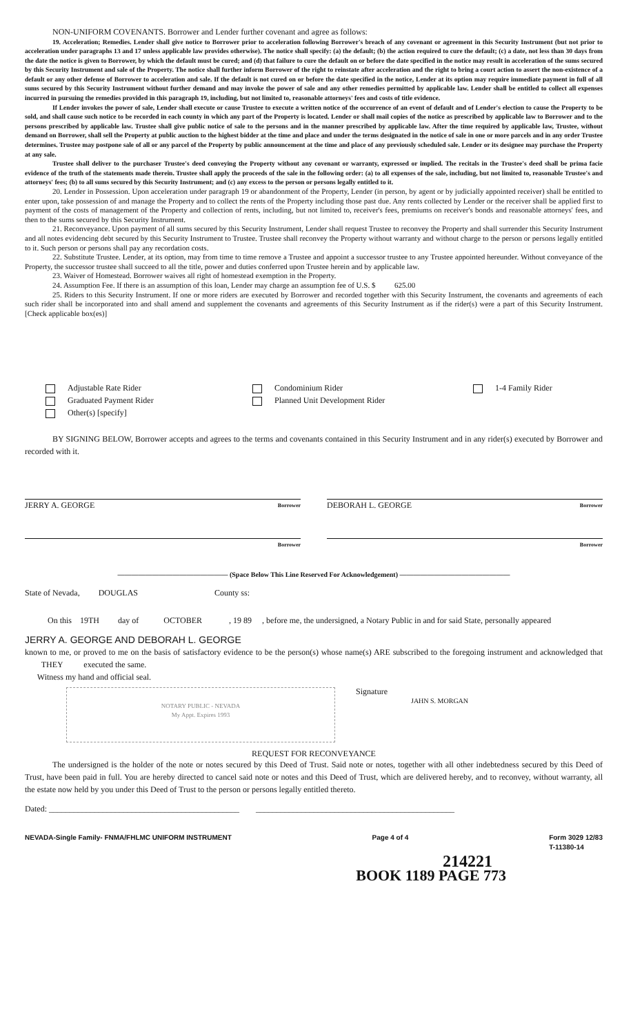NON-UNIFORM COVENANTS. Borrower and Lender further covenant and agree as follows:
19. Acceleration; Remedies. Lender shall give notice to Borrower prior to acceleration following Borrower's breach of any covenant or agreement in this Security Instrument (but not prior to acceleration under paragraphs 13 and 17 unless applicable law provides otherwise). The notice shall specify: (a) the default; (b) the action required to cure the default; (c) a date, not less than 30 days from the date the notice is given to Borrower, by which the default must be cured; and (d) that failure to cure the default on or before the date specified in the notice may result in acceleration of the sums secured by this Security Instrument and sale of the Property. The notice shall further inform Borrower of the right to reinstate after acceleration and the right to bring a court action to assert the non-existence of a default or any other defense of Borrower to acceleration and sale. If the default is not cured on or before the date specified in the notice, Lender at its option may require immediate payment in full of all sums secured by this Security Instrument without further demand and may invoke the power of sale and any other remedies permitted by applicable law. Lender shall be entitled to collect all expenses incurred in pursuing the remedies provided in this paragraph 19, including, but not limited to, reasonable attorneys' fees and costs of title evidence.
If Lender invokes the power of sale, Lender shall execute or cause Trustee to execute a written notice of the occurrence of an event of default and of Lender's election to cause the Property to be sold, and shall cause such notice to be recorded in each county in which any part of the Property is located. Lender or shall mail copies of the notice as prescribed by applicable law to Borrower and to the persons prescribed by applicable law. Trustee shall give public notice of sale to the persons and in the manner prescribed by applicable law. After the time required by applicable law, Trustee, without demand on Borrower, shall sell the Property at public auction to the highest bidder at the time and place and under the terms designated in the notice of sale in one or more parcels and in any order Trustee determines. Trustee may postpone sale of all or any parcel of the Property by public announcement at the time and place of any previously scheduled sale. Lender or its designee may purchase the Property at any sale.
Trustee shall deliver to the purchaser Trustee's deed conveying the Property without any covenant or warranty, expressed or implied. The recitals in the Trustee's deed shall be prima facie evidence of the truth of the statements made therein. Trustee shall apply the proceeds of the sale in the following order: (a) to all expenses of the sale, including, but not limited to, reasonable Trustee's and attorneys' fees; (b) to all sums secured by this Security Instrument; and (c) any excess to the person or persons legally entitled to it.
20. Lender in Possession. Upon acceleration under paragraph 19 or abandonment of the Property, Lender (in person, by agent or by judicially appointed receiver) shall be entitled to enter upon, take possession of and manage the Property and to collect the rents of the Property including those past due. Any rents collected by Lender or the receiver shall be applied first to payment of the costs of management of the Property and collection of rents, including, but not limited to, receiver's fees, premiums on receiver's bonds and reasonable attorneys' fees, and then to the sums secured by this Security Instrument.
21. Reconveyance. Upon payment of all sums secured by this Security Instrument, Lender shall request Trustee to reconvey the Property and shall surrender this Security Instrument and all notes evidencing debt secured by this Security Instrument to Trustee. Trustee shall reconvey the Property without warranty and without charge to the person or persons legally entitled to it. Such person or persons shall pay any recordation costs.
22. Substitute Trustee. Lender, at its option, may from time to time remove a Trustee and appoint a successor trustee to any Trustee appointed hereunder. Without conveyance of the Property, the successor trustee shall succeed to all the title, power and duties conferred upon Trustee herein and by applicable law.
23. Waiver of Homestead. Borrower waives all right of homestead exemption in the Property.
24. Assumption Fee. If there is an assumption of this loan, Lender may charge an assumption fee of U.S. $ 625.00
25. Riders to this Security Instrument. If one or more riders are executed by Borrower and recorded together with this Security Instrument, the covenants and agreements of each such rider shall be incorporated into and shall amend and supplement the covenants and agreements of this Security Instrument as if the rider(s) were a part of this Security Instrument. [Check applicable box(es)]
Adjustable Rate Rider
Graduated Payment Rider
Other(s) [specify]
Condominium Rider
Planned Unit Development Rider
1-4 Family Rider
BY SIGNING BELOW, Borrower accepts and agrees to the terms and covenants contained in this Security Instrument and in any rider(s) executed by Borrower and recorded with it.
JERRY A. GEORGE Borrower
DEBORAH L. GEORGE Borrower
Borrower Borrower
———————————————— (Space Below This Line Reserved For Acknowledgement) ————————————————
State of Nevada, DOUGLAS County ss:
On this 19TH day of OCTOBER , 19 89 , before me, the undersigned, a Notary Public in and for said State, personally appeared
JERRY A. GEORGE AND DEBORAH L. GEORGE
known to me, or proved to me on the basis of satisfactory evidence to be the person(s) whose name(s) ARE subscribed to the foregoing instrument and acknowledged that THEY executed the same.
Witness my hand and official seal.
NOTARY PUBLIC - NEVADA
My Appt. Expires 1993
Signature
JAHN S. MORGAN
REQUEST FOR RECONVEYANCE
The undersigned is the holder of the note or notes secured by this Deed of Trust. Said note or notes, together with all other indebtedness secured by this Deed of Trust, have been paid in full. You are hereby directed to cancel said note or notes and this Deed of Trust, which are delivered hereby, and to reconvey, without warranty, all the estate now held by you under this Deed of Trust to the person or persons legally entitled thereto.
Dated: ______________________________________________ ________________________________________________
NEVADA-Single Family- FNMA/FHLMC UNIFORM INSTRUMENT Page 4 of 4 Form 3029 12/83
T-11380-14
214221
BOOK 1189 PAGE 773